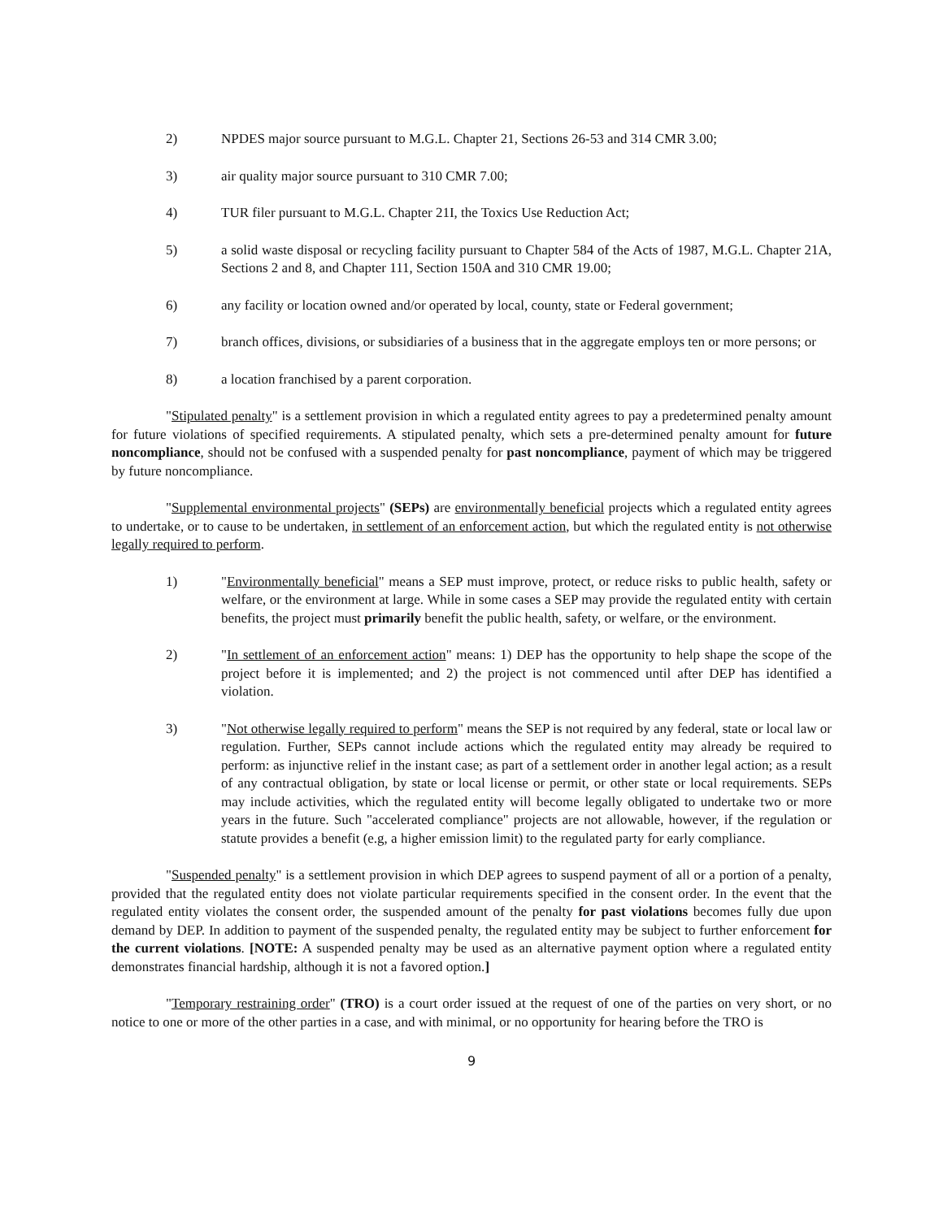2) NPDES major source pursuant to M.G.L. Chapter 21, Sections 26-53 and 314 CMR 3.00;
3) air quality major source pursuant to 310 CMR 7.00;
4) TUR filer pursuant to M.G.L. Chapter 21I, the Toxics Use Reduction Act;
5) a solid waste disposal or recycling facility pursuant to Chapter 584 of the Acts of 1987, M.G.L. Chapter 21A, Sections 2 and 8, and Chapter 111, Section 150A and 310 CMR 19.00;
6) any facility or location owned and/or operated by local, county, state or Federal government;
7) branch offices, divisions, or subsidiaries of a business that in the aggregate employs ten or more persons; or
8) a location franchised by a parent corporation.
"Stipulated penalty" is a settlement provision in which a regulated entity agrees to pay a predetermined penalty amount for future violations of specified requirements. A stipulated penalty, which sets a pre-determined penalty amount for future noncompliance, should not be confused with a suspended penalty for past noncompliance, payment of which may be triggered by future noncompliance.
"Supplemental environmental projects" (SEPs) are environmentally beneficial projects which a regulated entity agrees to undertake, or to cause to be undertaken, in settlement of an enforcement action, but which the regulated entity is not otherwise legally required to perform.
1) "Environmentally beneficial" means a SEP must improve, protect, or reduce risks to public health, safety or welfare, or the environment at large. While in some cases a SEP may provide the regulated entity with certain benefits, the project must primarily benefit the public health, safety, or welfare, or the environment.
2) "In settlement of an enforcement action" means: 1) DEP has the opportunity to help shape the scope of the project before it is implemented; and 2) the project is not commenced until after DEP has identified a violation.
3) "Not otherwise legally required to perform" means the SEP is not required by any federal, state or local law or regulation. Further, SEPs cannot include actions which the regulated entity may already be required to perform: as injunctive relief in the instant case; as part of a settlement order in another legal action; as a result of any contractual obligation, by state or local license or permit, or other state or local requirements. SEPs may include activities, which the regulated entity will become legally obligated to undertake two or more years in the future. Such "accelerated compliance" projects are not allowable, however, if the regulation or statute provides a benefit (e.g, a higher emission limit) to the regulated party for early compliance.
"Suspended penalty" is a settlement provision in which DEP agrees to suspend payment of all or a portion of a penalty, provided that the regulated entity does not violate particular requirements specified in the consent order. In the event that the regulated entity violates the consent order, the suspended amount of the penalty for past violations becomes fully due upon demand by DEP. In addition to payment of the suspended penalty, the regulated entity may be subject to further enforcement for the current violations. [NOTE: A suspended penalty may be used as an alternative payment option where a regulated entity demonstrates financial hardship, although it is not a favored option.]
"Temporary restraining order" (TRO) is a court order issued at the request of one of the parties on very short, or no notice to one or more of the other parties in a case, and with minimal, or no opportunity for hearing before the TRO is
9